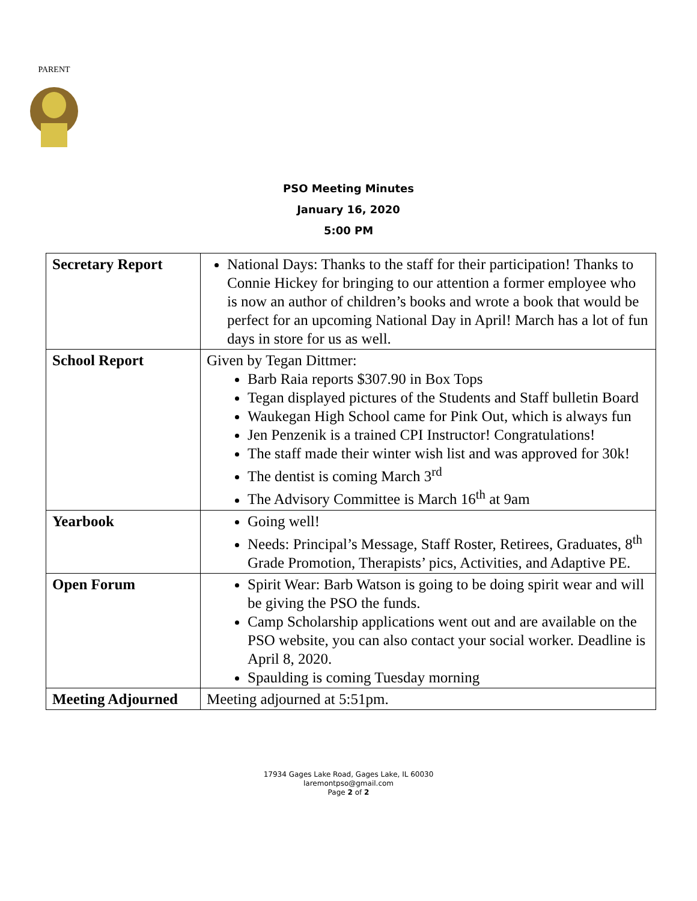PARENT
PSO Meeting Minutes
January 16, 2020
5:00 PM
| Secretary Report | National Days: Thanks to the staff for their participation! Thanks to Connie Hickey for bringing to our attention a former employee who is now an author of children’s books and wrote a book that would be perfect for an upcoming National Day in April! March has a lot of fun days in store for us as well. |
| School Report | Given by Tegan Dittmer: Barb Raia reports $307.90 in Box Tops Tegan displayed pictures of the Students and Staff bulletin Board Waukegan High School came for Pink Out, which is always fun Jen Penzenik is a trained CPI Instructor! Congratulations! The staff made their winter wish list and was approved for 30k! The dentist is coming March 3<sup>rd</sup> The Advisory Committee is March 16<sup>th</sup> at 9am |
| Yearbook | Going well! Needs: Principal’s Message, Staff Roster, Retirees, Graduates, 8<sup>th</sup> Grade Promotion, Therapists’ pics, Activities, and Adaptive PE. |
| Open Forum | Spirit Wear: Barb Watson is going to be doing spirit wear and will be giving the PSO the funds. Camp Scholarship applications went out and are available on the PSO website, you can also contact your social worker. Deadline is April 8, 2020. Spaulding is coming Tuesday morning |
| Meeting Adjourned | Meeting adjourned at 5:51pm. |
17934 Gages Lake Road, Gages Lake, IL 60030
laremontpso@gmail.com
Page 2 of 2